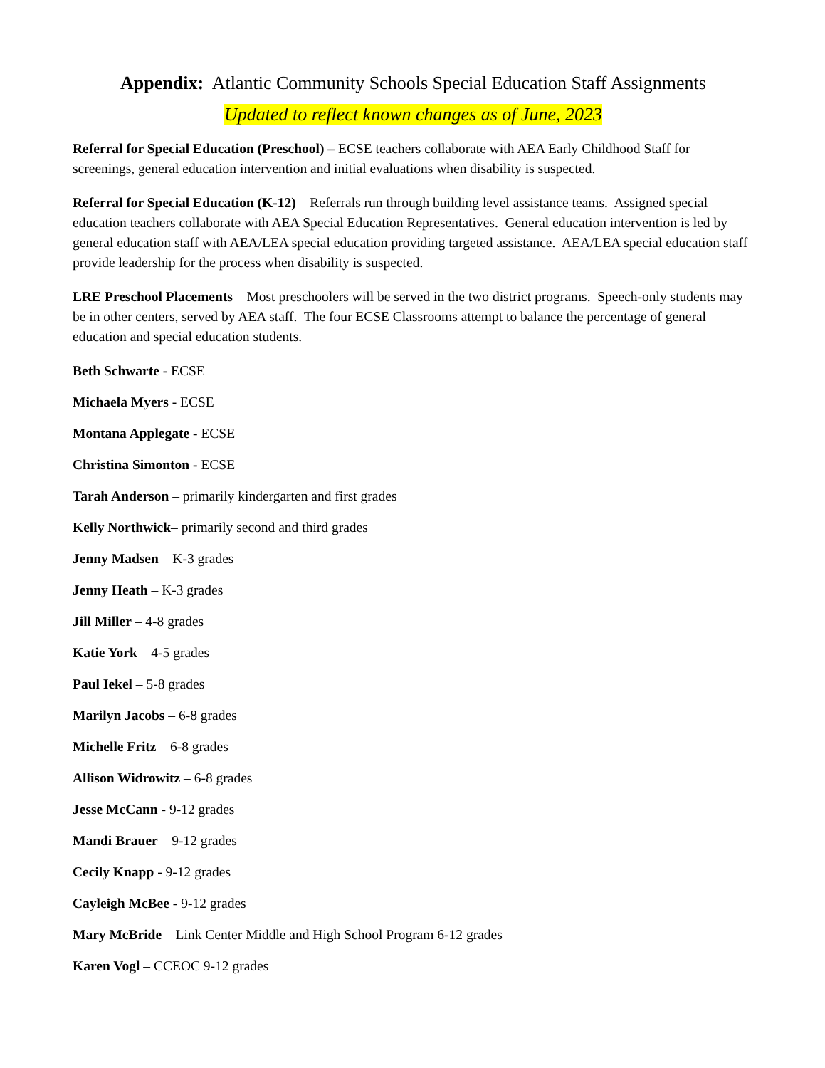Appendix: Atlantic Community Schools Special Education Staff Assignments
Updated to reflect known changes as of June, 2023
Referral for Special Education (Preschool) – ECSE teachers collaborate with AEA Early Childhood Staff for screenings, general education intervention and initial evaluations when disability is suspected.
Referral for Special Education (K-12) – Referrals run through building level assistance teams. Assigned special education teachers collaborate with AEA Special Education Representatives. General education intervention is led by general education staff with AEA/LEA special education providing targeted assistance. AEA/LEA special education staff provide leadership for the process when disability is suspected.
LRE Preschool Placements – Most preschoolers will be served in the two district programs. Speech-only students may be in other centers, served by AEA staff. The four ECSE Classrooms attempt to balance the percentage of general education and special education students.
Beth Schwarte - ECSE
Michaela Myers - ECSE
Montana Applegate - ECSE
Christina Simonton - ECSE
Tarah Anderson – primarily kindergarten and first grades
Kelly Northwick– primarily second and third grades
Jenny Madsen – K-3 grades
Jenny Heath – K-3 grades
Jill Miller – 4-8 grades
Katie York – 4-5 grades
Paul Iekel – 5-8 grades
Marilyn Jacobs – 6-8 grades
Michelle Fritz – 6-8 grades
Allison Widrowitz – 6-8 grades
Jesse McCann - 9-12 grades
Mandi Brauer – 9-12 grades
Cecily Knapp - 9-12 grades
Cayleigh McBee - 9-12 grades
Mary McBride – Link Center Middle and High School Program 6-12 grades
Karen Vogl – CCEOC 9-12 grades